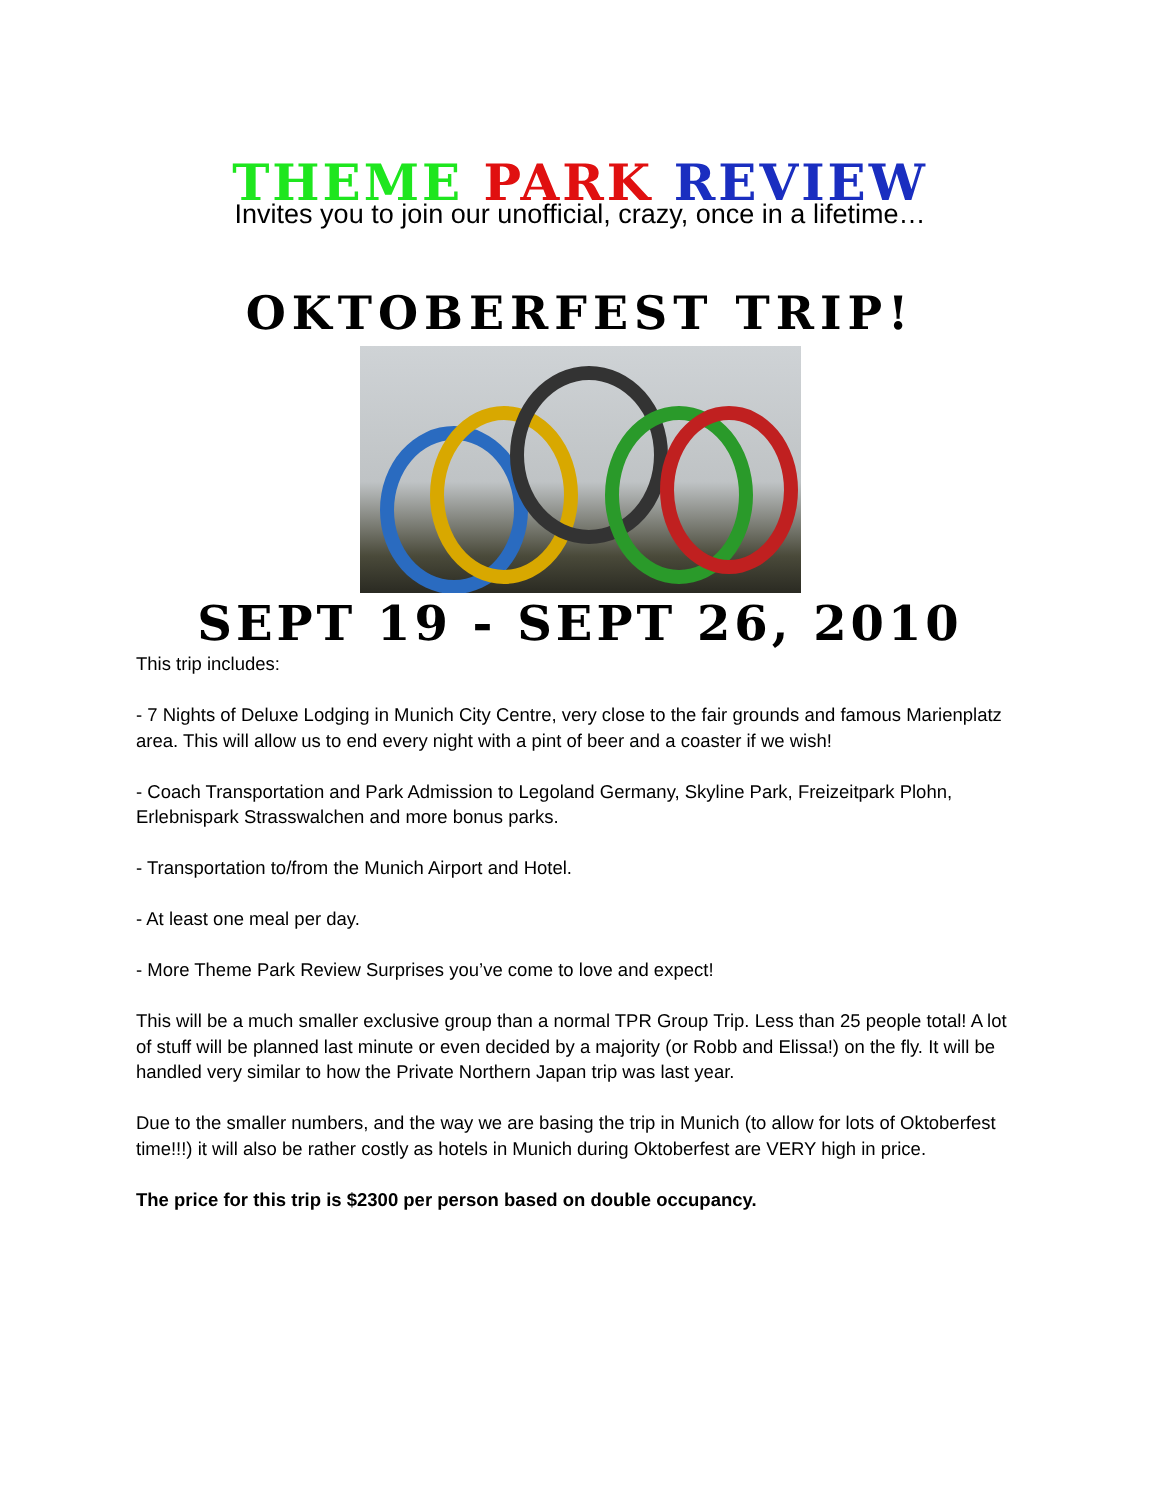THEME PARK REVIEW
Invites you to join our unofficial, crazy, once in a lifetime…
OKTOBERFEST TRIP!
SEPT 19 - SEPT 26, 2010
This trip includes:
- 7 Nights of Deluxe Lodging in Munich City Centre, very close to the fair grounds and famous Marienplatz area. This will allow us to end every night with a pint of beer and a coaster if we wish!
- Coach Transportation and Park Admission to Legoland Germany, Skyline Park, Freizeitpark Plohn, Erlebnispark Strasswalchen and more bonus parks.
- Transportation to/from the Munich Airport and Hotel.
- At least one meal per day.
- More Theme Park Review Surprises you’ve come to love and expect!
This will be a much smaller exclusive group than a normal TPR Group Trip. Less than 25 people total! A lot of stuff will be planned last minute or even decided by a majority (or Robb and Elissa!) on the fly. It will be handled very similar to how the Private Northern Japan trip was last year.
Due to the smaller numbers, and the way we are basing the trip in Munich (to allow for lots of Oktoberfest time!!!) it will also be rather costly as hotels in Munich during Oktoberfest are VERY high in price.
The price for this trip is $2300 per person based on double occupancy.